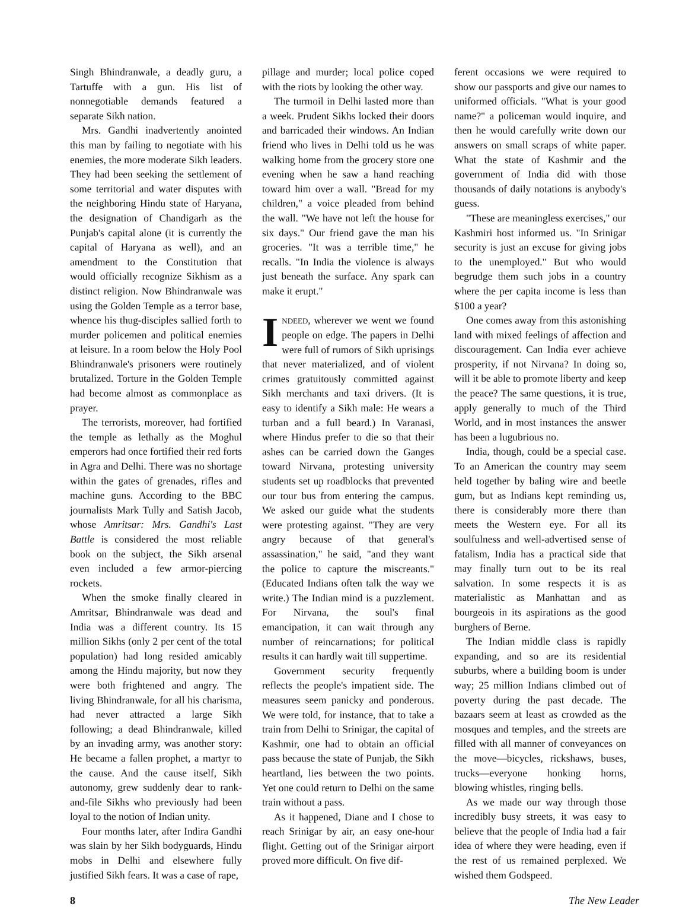Singh Bhindranwale, a deadly guru, a Tartuffe with a gun. His list of nonnegotiable demands featured a separate Sikh nation.
Mrs. Gandhi inadvertently anointed this man by failing to negotiate with his enemies, the more moderate Sikh leaders. They had been seeking the settlement of some territorial and water disputes with the neighboring Hindu state of Haryana, the designation of Chandigarh as the Punjab's capital alone (it is currently the capital of Haryana as well), and an amendment to the Constitution that would officially recognize Sikhism as a distinct religion. Now Bhindranwale was using the Golden Temple as a terror base, whence his thug-disciples sallied forth to murder policemen and political enemies at leisure. In a room below the Holy Pool Bhindranwale's prisoners were routinely brutalized. Torture in the Golden Temple had become almost as commonplace as prayer.
The terrorists, moreover, had fortified the temple as lethally as the Moghul emperors had once fortified their red forts in Agra and Delhi. There was no shortage within the gates of grenades, rifles and machine guns. According to the BBC journalists Mark Tully and Satish Jacob, whose Amritsar: Mrs. Gandhi's Last Battle is considered the most reliable book on the subject, the Sikh arsenal even included a few armor-piercing rockets.
When the smoke finally cleared in Amritsar, Bhindranwale was dead and India was a different country. Its 15 million Sikhs (only 2 per cent of the total population) had long resided amicably among the Hindu majority, but now they were both frightened and angry. The living Bhindranwale, for all his charisma, had never attracted a large Sikh following; a dead Bhindranwale, killed by an invading army, was another story: He became a fallen prophet, a martyr to the cause. And the cause itself, Sikh autonomy, grew suddenly dear to rank-and-file Sikhs who previously had been loyal to the notion of Indian unity.
Four months later, after Indira Gandhi was slain by her Sikh bodyguards, Hindu mobs in Delhi and elsewhere fully justified Sikh fears. It was a case of rape,
pillage and murder; local police coped with the riots by looking the other way.
The turmoil in Delhi lasted more than a week. Prudent Sikhs locked their doors and barricaded their windows. An Indian friend who lives in Delhi told us he was walking home from the grocery store one evening when he saw a hand reaching toward him over a wall. "Bread for my children," a voice pleaded from behind the wall. "We have not left the house for six days." Our friend gave the man his groceries. "It was a terrible time," he recalls. "In India the violence is always just beneath the surface. Any spark can make it erupt."
INDEED, wherever we went we found people on edge. The papers in Delhi were full of rumors of Sikh uprisings that never materialized, and of violent crimes gratuitously committed against Sikh merchants and taxi drivers. (It is easy to identify a Sikh male: He wears a turban and a full beard.) In Varanasi, where Hindus prefer to die so that their ashes can be carried down the Ganges toward Nirvana, protesting university students set up roadblocks that prevented our tour bus from entering the campus. We asked our guide what the students were protesting against. "They are very angry because of that general's assassination," he said, "and they want the police to capture the miscreants." (Educated Indians often talk the way we write.) The Indian mind is a puzzlement. For Nirvana, the soul's final emancipation, it can wait through any number of reincarnations; for political results it can hardly wait till suppertime.
Government security frequently reflects the people's impatient side. The measures seem panicky and ponderous. We were told, for instance, that to take a train from Delhi to Srinigar, the capital of Kashmir, one had to obtain an official pass because the state of Punjab, the Sikh heartland, lies between the two points. Yet one could return to Delhi on the same train without a pass.
As it happened, Diane and I chose to reach Srinigar by air, an easy one-hour flight. Getting out of the Srinigar airport proved more difficult. On five dif-
ferent occasions we were required to show our passports and give our names to uniformed officials. "What is your good name?" a policeman would inquire, and then he would carefully write down our answers on small scraps of white paper. What the state of Kashmir and the government of India did with those thousands of daily notations is anybody's guess.
"These are meaningless exercises," our Kashmiri host informed us. "In Srinigar security is just an excuse for giving jobs to the unemployed." But who would begrudge them such jobs in a country where the per capita income is less than $100 a year?
One comes away from this astonishing land with mixed feelings of affection and discouragement. Can India ever achieve prosperity, if not Nirvana? In doing so, will it be able to promote liberty and keep the peace? The same questions, it is true, apply generally to much of the Third World, and in most instances the answer has been a lugubrious no.
India, though, could be a special case. To an American the country may seem held together by baling wire and beetle gum, but as Indians kept reminding us, there is considerably more there than meets the Western eye. For all its soulfulness and well-advertised sense of fatalism, India has a practical side that may finally turn out to be its real salvation. In some respects it is as materialistic as Manhattan and as bourgeois in its aspirations as the good burghers of Berne.
The Indian middle class is rapidly expanding, and so are its residential suburbs, where a building boom is under way; 25 million Indians climbed out of poverty during the past decade. The bazaars seem at least as crowded as the mosques and temples, and the streets are filled with all manner of conveyances on the move—bicycles, rickshaws, buses, trucks—everyone honking horns, blowing whistles, ringing bells.
As we made our way through those incredibly busy streets, it was easy to believe that the people of India had a fair idea of where they were heading, even if the rest of us remained perplexed. We wished them Godspeed.
8 The New Leader